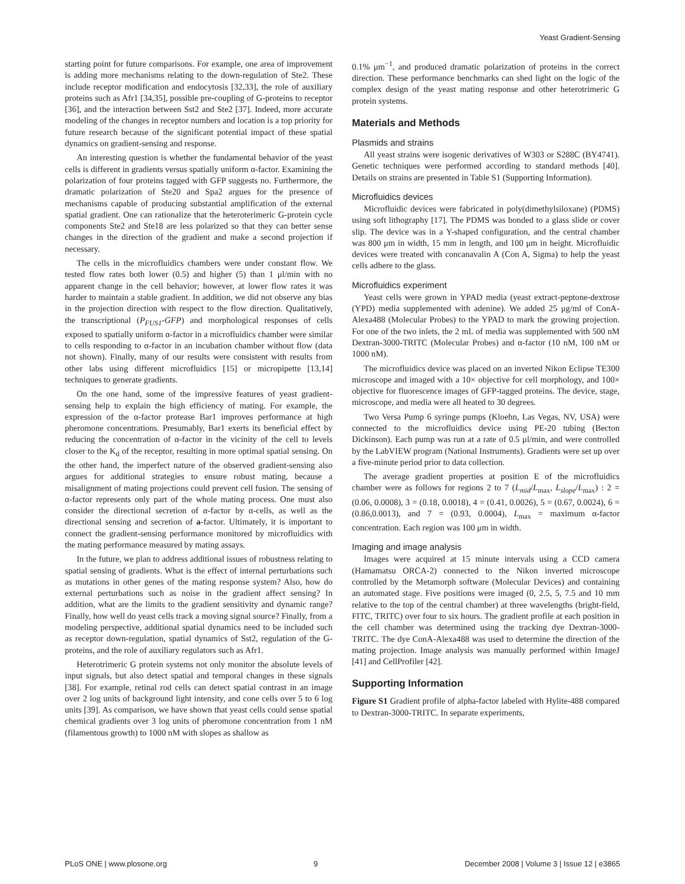Yeast Gradient-Sensing
starting point for future comparisons. For example, one area of improvement is adding more mechanisms relating to the down-regulation of Ste2. These include receptor modification and endocytosis [32,33], the role of auxiliary proteins such as Afr1 [34,35], possible pre-coupling of G-proteins to receptor [36], and the interaction between Sst2 and Ste2 [37]. Indeed, more accurate modeling of the changes in receptor numbers and location is a top priority for future research because of the significant potential impact of these spatial dynamics on gradient-sensing and response.
An interesting question is whether the fundamental behavior of the yeast cells is different in gradients versus spatially uniform α-factor. Examining the polarization of four proteins tagged with GFP suggests no. Furthermore, the dramatic polarization of Ste20 and Spa2 argues for the presence of mechanisms capable of producing substantial amplification of the external spatial gradient. One can rationalize that the heteroterimeric G-protein cycle components Ste2 and Ste18 are less polarized so that they can better sense changes in the direction of the gradient and make a second projection if necessary.
The cells in the microfluidics chambers were under constant flow. We tested flow rates both lower (0.5) and higher (5) than 1 μl/min with no apparent change in the cell behavior; however, at lower flow rates it was harder to maintain a stable gradient. In addition, we did not observe any bias in the projection direction with respect to the flow direction. Qualitatively, the transcriptional (P<sub>FUS1</sub>-GFP) and morphological responses of cells exposed to spatially uniform α-factor in a microfluidics chamber were similar to cells responding to α-factor in an incubation chamber without flow (data not shown). Finally, many of our results were consistent with results from other labs using different microfluidics [15] or micropipette [13,14] techniques to generate gradients.
On the one hand, some of the impressive features of yeast gradient-sensing help to explain the high efficiency of mating. For example, the expression of the α-factor protease Bar1 improves performance at high pheromone concentrations. Presumably, Bar1 exerts its beneficial effect by reducing the concentration of α-factor in the vicinity of the cell to levels closer to the K<sub>d</sub> of the receptor, resulting in more optimal spatial sensing. On the other hand, the imperfect nature of the observed gradient-sensing also argues for additional strategies to ensure robust mating, because a misalignment of mating projections could prevent cell fusion. The sensing of α-factor represents only part of the whole mating process. One must also consider the directional secretion of α-factor by α-cells, as well as the directional sensing and secretion of a-factor. Ultimately, it is important to connect the gradient-sensing performance monitored by microfluidics with the mating performance measured by mating assays.
In the future, we plan to address additional issues of robustness relating to spatial sensing of gradients. What is the effect of internal perturbations such as mutations in other genes of the mating response system? Also, how do external perturbations such as noise in the gradient affect sensing? In addition, what are the limits to the gradient sensitivity and dynamic range? Finally, how well do yeast cells track a moving signal source? Finally, from a modeling perspective, additional spatial dynamics need to be included such as receptor down-regulation, spatial dynamics of Sst2, regulation of the G-proteins, and the role of auxiliary regulators such as Afr1.
Heterotrimeric G protein systems not only monitor the absolute levels of input signals, but also detect spatial and temporal changes in these signals [38]. For example, retinal rod cells can detect spatial contrast in an image over 2 log units of background light intensity, and cone cells over 5 to 6 log units [39]. As comparison, we have shown that yeast cells could sense spatial chemical gradients over 3 log units of pheromone concentration from 1 nM (filamentous growth) to 1000 nM with slopes as shallow as
0.1% μm<sup>−1</sup>, and produced dramatic polarization of proteins in the correct direction. These performance benchmarks can shed light on the logic of the complex design of the yeast mating response and other heterotrimeric G protein systems.
Materials and Methods
Plasmids and strains
All yeast strains were isogenic derivatives of W303 or S288C (BY4741). Genetic techniques were performed according to standard methods [40]. Details on strains are presented in Table S1 (Supporting Information).
Microfluidics devices
Microfluidic devices were fabricated in poly(dimethylsiloxane) (PDMS) using soft lithography [17]. The PDMS was bonded to a glass slide or cover slip. The device was in a Y-shaped configuration, and the central chamber was 800 μm in width, 15 mm in length, and 100 μm in height. Microfluidic devices were treated with concanavalin A (Con A, Sigma) to help the yeast cells adhere to the glass.
Microfluidics experiment
Yeast cells were grown in YPAD media (yeast extract-peptone-dextrose (YPD) media supplemented with adenine). We added 25 μg/ml of ConA-Alexa488 (Molecular Probes) to the YPAD to mark the growing projection. For one of the two inlets, the 2 mL of media was supplemented with 500 nM Dextran-3000-TRITC (Molecular Probes) and α-factor (10 nM, 100 nM or 1000 nM).
The microfluidics device was placed on an inverted Nikon Eclipse TE300 microscope and imaged with a 10× objective for cell morphology, and 100× objective for fluorescence images of GFP-tagged proteins. The device, stage, microscope, and media were all heated to 30 degrees.
Two Versa Pump 6 syringe pumps (Kloehn, Las Vegas, NV, USA) were connected to the microfluidics device using PE-20 tubing (Becton Dickinson). Each pump was run at a rate of 0.5 μl/min, and were controlled by the LabVIEW program (National Instruments). Gradients were set up over a five-minute period prior to data collection.
The average gradient properties at position E of the microfluidics chamber were as follows for regions 2 to 7 (L<sub>mid</sub>/L<sub>max</sub>, L<sub>slope</sub>/L<sub>max</sub>) : 2 = (0.06, 0.0008), 3 = (0.18, 0.0018), 4 = (0.41, 0.0026), 5 = (0.67, 0.0024), 6 = (0.86,0.0013), and 7 = (0.93, 0.0004), L<sub>max</sub> = maximum α-factor concentration. Each region was 100 μm in width.
Imaging and image analysis
Images were acquired at 15 minute intervals using a CCD camera (Hamamatsu ORCA-2) connected to the Nikon inverted microscope controlled by the Metamorph software (Molecular Devices) and containing an automated stage. Five positions were imaged (0, 2.5, 5, 7.5 and 10 mm relative to the top of the central chamber) at three wavelengths (bright-field, FITC, TRITC) over four to six hours. The gradient profile at each position in the cell chamber was determined using the tracking dye Dextran-3000-TRITC. The dye ConA-Alexa488 was used to determine the direction of the mating projection. Image analysis was manually performed within ImageJ [41] and CellProfiler [42].
Supporting Information
Figure S1 Gradient profile of alpha-factor labeled with Hylite-488 compared to Dextran-3000-TRITC. In separate experiments,
PLoS ONE | www.plosone.org 9 December 2008 | Volume 3 | Issue 12 | e3865